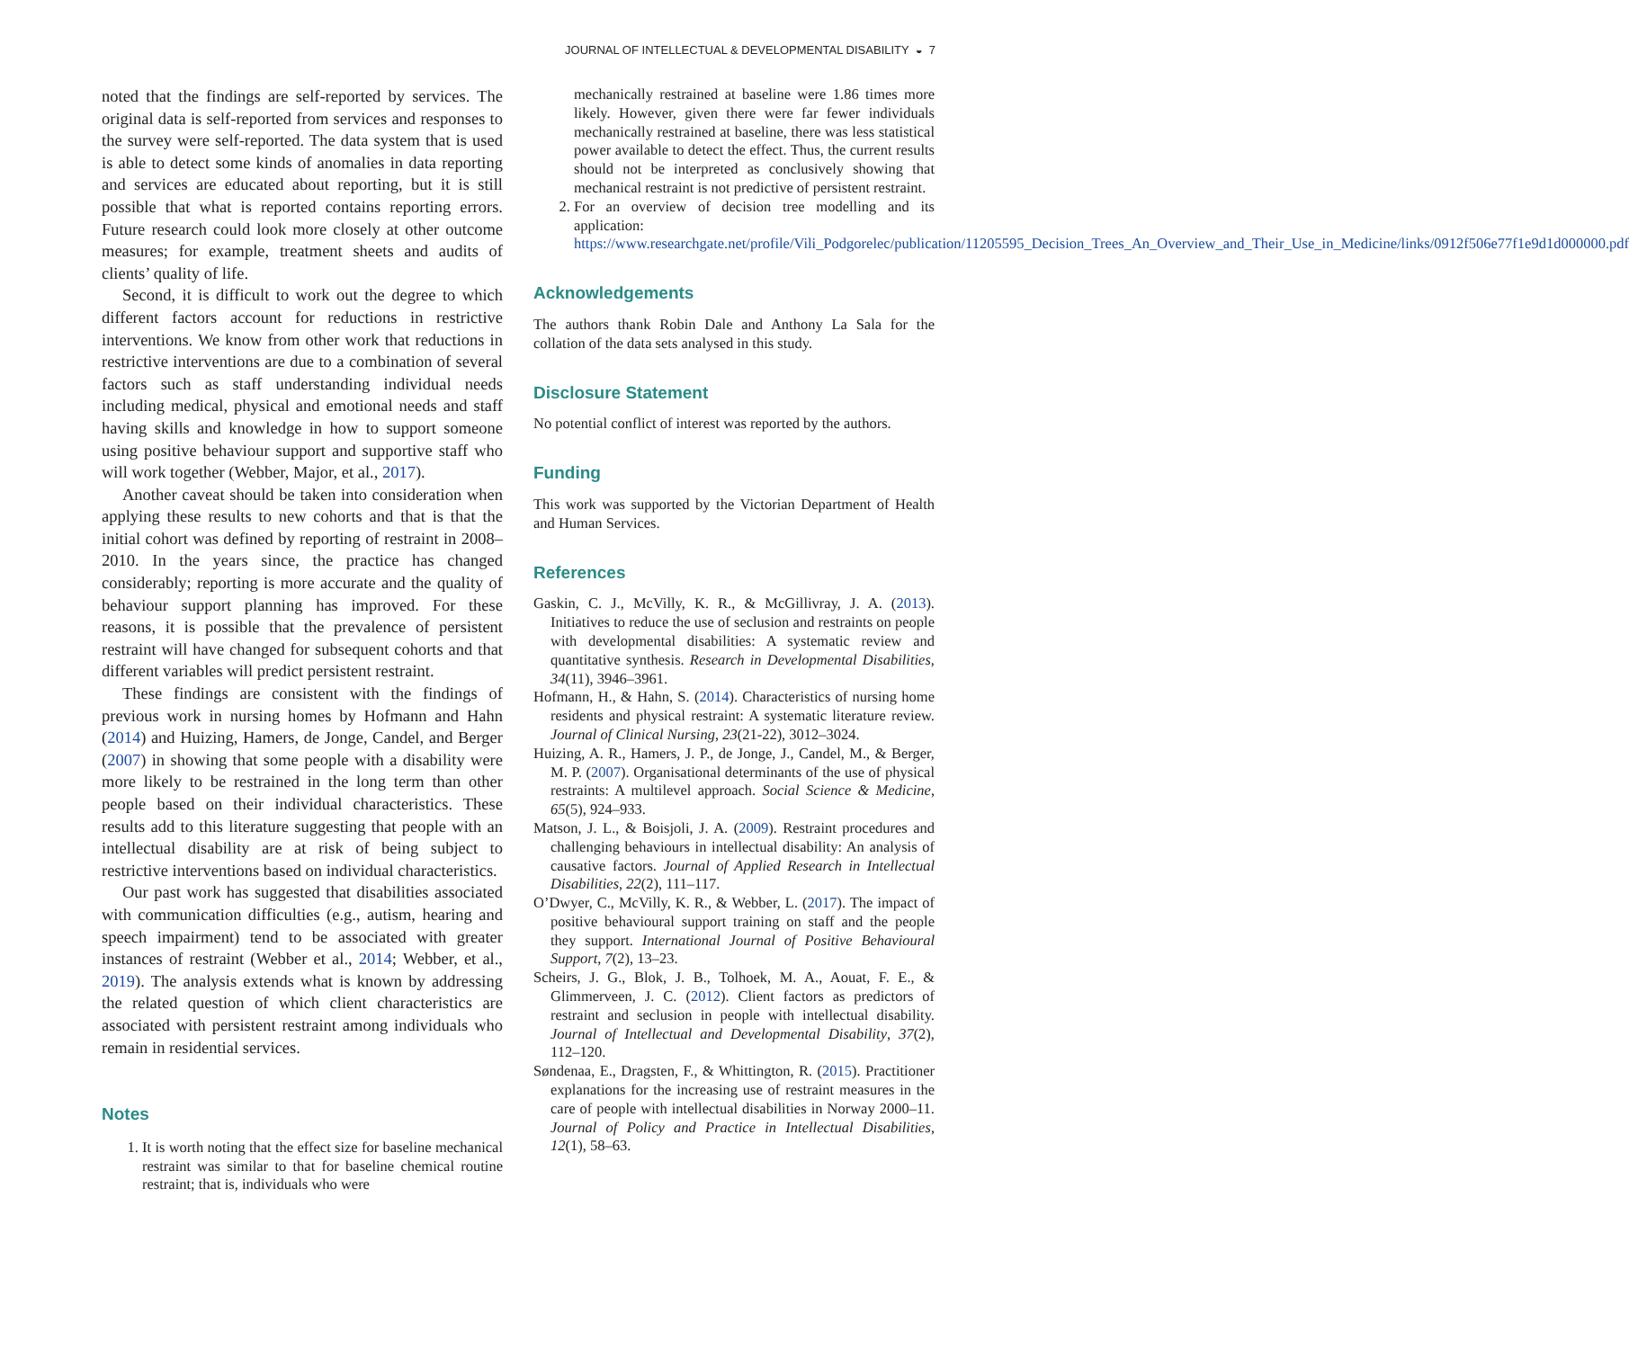JOURNAL OF INTELLECTUAL & DEVELOPMENTAL DISABILITY ◒ 7
noted that the findings are self-reported by services. The original data is self-reported from services and responses to the survey were self-reported. The data system that is used is able to detect some kinds of anomalies in data reporting and services are educated about reporting, but it is still possible that what is reported contains reporting errors. Future research could look more closely at other outcome measures; for example, treatment sheets and audits of clients’ quality of life.
Second, it is difficult to work out the degree to which different factors account for reductions in restrictive interventions. We know from other work that reductions in restrictive interventions are due to a combination of several factors such as staff understanding individual needs including medical, physical and emotional needs and staff having skills and knowledge in how to support someone using positive behaviour support and supportive staff who will work together (Webber, Major, et al., 2017).
Another caveat should be taken into consideration when applying these results to new cohorts and that is that the initial cohort was defined by reporting of restraint in 2008–2010. In the years since, the practice has changed considerably; reporting is more accurate and the quality of behaviour support planning has improved. For these reasons, it is possible that the prevalence of persistent restraint will have changed for subsequent cohorts and that different variables will predict persistent restraint.
These findings are consistent with the findings of previous work in nursing homes by Hofmann and Hahn (2014) and Huizing, Hamers, de Jonge, Candel, and Berger (2007) in showing that some people with a disability were more likely to be restrained in the long term than other people based on their individual characteristics. These results add to this literature suggesting that people with an intellectual disability are at risk of being subject to restrictive interventions based on individual characteristics.
Our past work has suggested that disabilities associated with communication difficulties (e.g., autism, hearing and speech impairment) tend to be associated with greater instances of restraint (Webber et al., 2014; Webber, et al., 2019). The analysis extends what is known by addressing the related question of which client characteristics are associated with persistent restraint among individuals who remain in residential services.
Notes
1. It is worth noting that the effect size for baseline mechanical restraint was similar to that for baseline chemical routine restraint; that is, individuals who were
mechanically restrained at baseline were 1.86 times more likely. However, given there were far fewer individuals mechanically restrained at baseline, there was less statistical power available to detect the effect. Thus, the current results should not be interpreted as conclusively showing that mechanical restraint is not predictive of persistent restraint.
2. For an overview of decision tree modelling and its application: https://www.researchgate.net/profile/Vili_Podgorelec/publication/11205595_Decision_Trees_An_Overview_and_Their_Use_in_Medicine/links/0912f506e77f1e9d1d000000.pdf
Acknowledgements
The authors thank Robin Dale and Anthony La Sala for the collation of the data sets analysed in this study.
Disclosure Statement
No potential conflict of interest was reported by the authors.
Funding
This work was supported by the Victorian Department of Health and Human Services.
References
Gaskin, C. J., McVilly, K. R., & McGillivray, J. A. (2013). Initiatives to reduce the use of seclusion and restraints on people with developmental disabilities: A systematic review and quantitative synthesis. Research in Developmental Disabilities, 34(11), 3946–3961.
Hofmann, H., & Hahn, S. (2014). Characteristics of nursing home residents and physical restraint: A systematic literature review. Journal of Clinical Nursing, 23(21-22), 3012–3024.
Huizing, A. R., Hamers, J. P., de Jonge, J., Candel, M., & Berger, M. P. (2007). Organisational determinants of the use of physical restraints: A multilevel approach. Social Science & Medicine, 65(5), 924–933.
Matson, J. L., & Boisjoli, J. A. (2009). Restraint procedures and challenging behaviours in intellectual disability: An analysis of causative factors. Journal of Applied Research in Intellectual Disabilities, 22(2), 111–117.
O’Dwyer, C., McVilly, K. R., & Webber, L. (2017). The impact of positive behavioural support training on staff and the people they support. International Journal of Positive Behavioural Support, 7(2), 13–23.
Scheirs, J. G., Blok, J. B., Tolhoek, M. A., Aouat, F. E., & Glimmerveen, J. C. (2012). Client factors as predictors of restraint and seclusion in people with intellectual disability. Journal of Intellectual and Developmental Disability, 37(2), 112–120.
Søndenaa, E., Dragsten, F., & Whittington, R. (2015). Practitioner explanations for the increasing use of restraint measures in the care of people with intellectual disabilities in Norway 2000–11. Journal of Policy and Practice in Intellectual Disabilities, 12(1), 58–63.